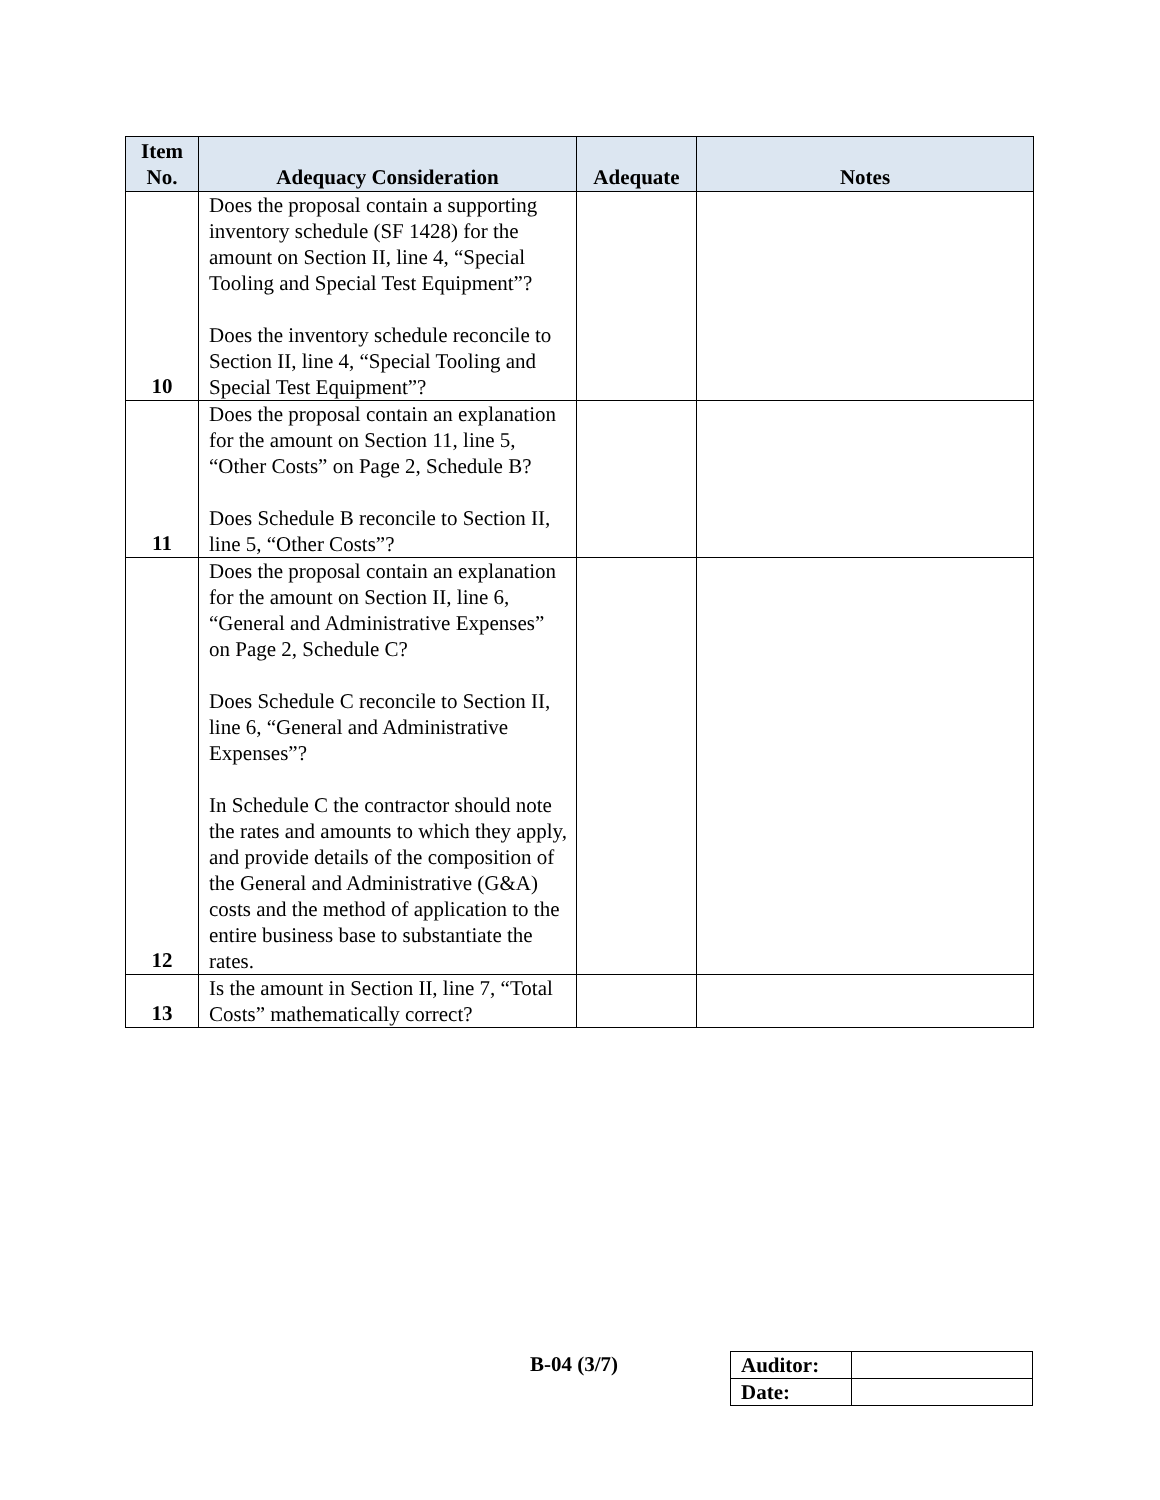| Item No. | Adequacy Consideration | Adequate | Notes |
| --- | --- | --- | --- |
| 10 | Does the proposal contain a supporting inventory schedule (SF 1428) for the amount on Section II, line 4, “Special Tooling and Special Test Equipment”? Does the inventory schedule reconcile to Section II, line 4, “Special Tooling and Special Test Equipment”? | | |
| 11 | Does the proposal contain an explanation for the amount on Section 11, line 5, “Other Costs” on Page 2, Schedule B? Does Schedule B reconcile to Section II, line 5, “Other Costs”? | | |
| 12 | Does the proposal contain an explanation for the amount on Section II, line 6, “General and Administrative Expenses” on Page 2, Schedule C? Does Schedule C reconcile to Section II, line 6, “General and Administrative Expenses”? In Schedule C the contractor should note the rates and amounts to which they apply, and provide details of the composition of the General and Administrative (G&A) costs and the method of application to the entire business base to substantiate the rates. | | |
| 13 | Is the amount in Section II, line 7, “Total Costs” mathematically correct? | | |
B-04 (3/7)
| Auditor: | |
| Date: | |